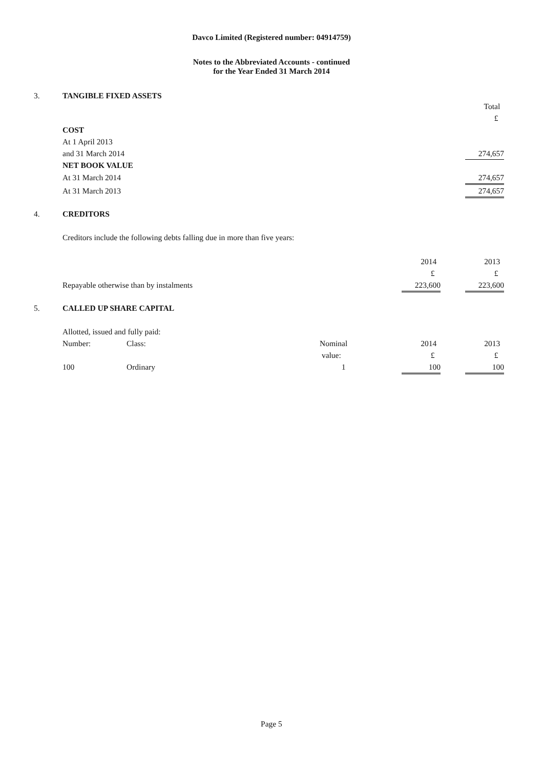Davco Limited (Registered number: 04914759)
Notes to the Abbreviated Accounts - continued
for the Year Ended 31 March 2014
3. TANGIBLE FIXED ASSETS
| | Total |
| | £ |
| COST | |
| At 1 April 2013 | |
| and 31 March 2014 | 274,657 |
| NET BOOK VALUE | |
| At 31 March 2014 | 274,657 |
| At 31 March 2013 | 274,657 |
4. CREDITORS
Creditors include the following debts falling due in more than five years:
| | 2014 | | 2013 |
| | £ | | £ |
| Repayable otherwise than by instalments | 223,600 | | 223,600 |
5. CALLED UP SHARE CAPITAL
Allotted, issued and fully paid:
| Number: | Class: | Nominal | | 2014 | | 2013 |
| | | value: | | £ | | £ |
| 100 | Ordinary | 1 | | 100 | | 100 |
Page 5